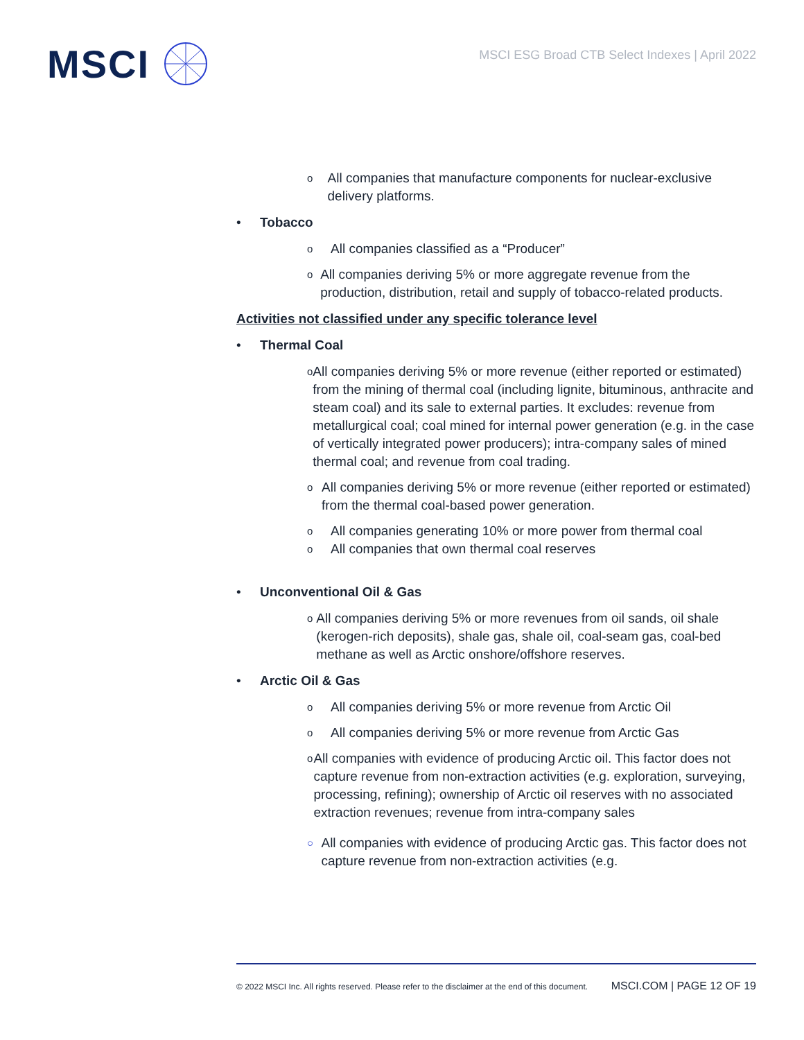MSCI
MSCI ESG Broad CTB Select Indexes | April 2022
o All companies that manufacture components for nuclear-exclusive delivery platforms.
• Tobacco
o All companies classified as a “Producer”
o All companies deriving 5% or more aggregate revenue from the production, distribution, retail and supply of tobacco-related products.
Activities not classified under any specific tolerance level
• Thermal Coal
o All companies deriving 5% or more revenue (either reported or estimated) from the mining of thermal coal (including lignite, bituminous, anthracite and steam coal) and its sale to external parties. It excludes: revenue from metallurgical coal; coal mined for internal power generation (e.g. in the case of vertically integrated power producers); intra-company sales of mined thermal coal; and revenue from coal trading.
o All companies deriving 5% or more revenue (either reported or estimated) from the thermal coal-based power generation.
o All companies generating 10% or more power from thermal coal
o All companies that own thermal coal reserves
• Unconventional Oil & Gas
o All companies deriving 5% or more revenues from oil sands, oil shale (kerogen-rich deposits), shale gas, shale oil, coal-seam gas, coal-bed methane as well as Arctic onshore/offshore reserves.
• Arctic Oil & Gas
o All companies deriving 5% or more revenue from Arctic Oil
o All companies deriving 5% or more revenue from Arctic Gas
o All companies with evidence of producing Arctic oil. This factor does not capture revenue from non-extraction activities (e.g. exploration, surveying, processing, refining); ownership of Arctic oil reserves with no associated extraction revenues; revenue from intra-company sales
○ All companies with evidence of producing Arctic gas. This factor does not capture revenue from non-extraction activities (e.g.
© 2022 MSCI Inc. All rights reserved. Please refer to the disclaimer at the end of this document. MSCI.COM | PAGE 12 OF 19